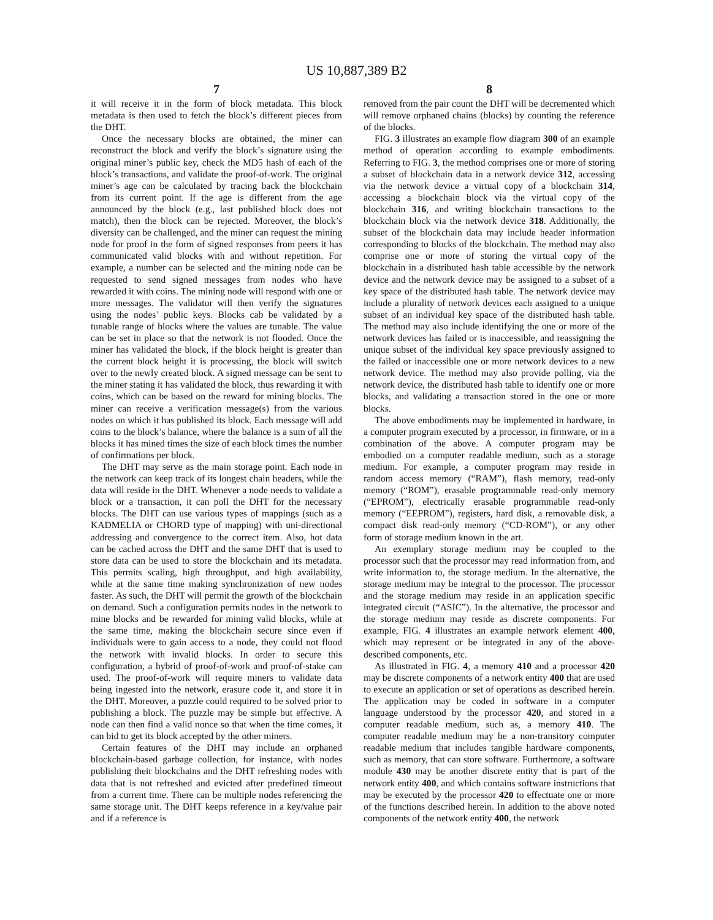US 10,887,389 B2
7
it will receive it in the form of block metadata. This block metadata is then used to fetch the block’s different pieces from the DHT.
Once the necessary blocks are obtained, the miner can reconstruct the block and verify the block’s signature using the original miner’s public key, check the MD5 hash of each of the block’s transactions, and validate the proof-of-work. The original miner’s age can be calculated by tracing back the blockchain from its current point. If the age is different from the age announced by the block (e.g., last published block does not match), then the block can be rejected. Moreover, the block’s diversity can be challenged, and the miner can request the mining node for proof in the form of signed responses from peers it has communicated valid blocks with and without repetition. For example, a number can be selected and the mining node can be requested to send signed messages from nodes who have rewarded it with coins. The mining node will respond with one or more messages. The validator will then verify the signatures using the nodes’ public keys. Blocks cab be validated by a tunable range of blocks where the values are tunable. The value can be set in place so that the network is not flooded. Once the miner has validated the block, if the block height is greater than the current block height it is processing, the block will switch over to the newly created block. A signed message can be sent to the miner stating it has validated the block, thus rewarding it with coins, which can be based on the reward for mining blocks. The miner can receive a verification message(s) from the various nodes on which it has published its block. Each message will add coins to the block’s balance, where the balance is a sum of all the blocks it has mined times the size of each block times the number of confirmations per block.
The DHT may serve as the main storage point. Each node in the network can keep track of its longest chain headers, while the data will reside in the DHT. Whenever a node needs to validate a block or a transaction, it can poll the DHT for the necessary blocks. The DHT can use various types of mappings (such as a KADMELIA or CHORD type of mapping) with uni-directional addressing and convergence to the correct item. Also, hot data can be cached across the DHT and the same DHT that is used to store data can be used to store the blockchain and its metadata. This permits scaling, high throughput, and high availability, while at the same time making synchronization of new nodes faster. As such, the DHT will permit the growth of the blockchain on demand. Such a configuration permits nodes in the network to mine blocks and be rewarded for mining valid blocks, while at the same time, making the blockchain secure since even if individuals were to gain access to a node, they could not flood the network with invalid blocks. In order to secure this configuration, a hybrid of proof-of-work and proof-of-stake can used. The proof-of-work will require miners to validate data being ingested into the network, erasure code it, and store it in the DHT. Moreover, a puzzle could required to be solved prior to publishing a block. The puzzle may be simple but effective. A node can then find a valid nonce so that when the time comes, it can bid to get its block accepted by the other miners.
Certain features of the DHT may include an orphaned blockchain-based garbage collection, for instance, with nodes publishing their blockchains and the DHT refreshing nodes with data that is not refreshed and evicted after predefined timeout from a current time. There can be multiple nodes referencing the same storage unit. The DHT keeps reference in a key/value pair and if a reference is
8
removed from the pair count the DHT will be decremented which will remove orphaned chains (blocks) by counting the reference of the blocks.
FIG. 3 illustrates an example flow diagram 300 of an example method of operation according to example embodiments. Referring to FIG. 3, the method comprises one or more of storing a subset of blockchain data in a network device 312, accessing via the network device a virtual copy of a blockchain 314, accessing a blockchain block via the virtual copy of the blockchain 316, and writing blockchain transactions to the blockchain block via the network device 318. Additionally, the subset of the blockchain data may include header information corresponding to blocks of the blockchain. The method may also comprise one or more of storing the virtual copy of the blockchain in a distributed hash table accessible by the network device and the network device may be assigned to a subset of a key space of the distributed hash table. The network device may include a plurality of network devices each assigned to a unique subset of an individual key space of the distributed hash table. The method may also include identifying the one or more of the network devices has failed or is inaccessible, and reassigning the unique subset of the individual key space previously assigned to the failed or inaccessible one or more network devices to a new network device. The method may also provide polling, via the network device, the distributed hash table to identify one or more blocks, and validating a transaction stored in the one or more blocks.
The above embodiments may be implemented in hardware, in a computer program executed by a processor, in firmware, or in a combination of the above. A computer program may be embodied on a computer readable medium, such as a storage medium. For example, a computer program may reside in random access memory (“RAM”), flash memory, read-only memory (“ROM”), erasable programmable read-only memory (“EPROM”), electrically erasable programmable read-only memory (“EEPROM”), registers, hard disk, a removable disk, a compact disk read-only memory (“CD-ROM”), or any other form of storage medium known in the art.
An exemplary storage medium may be coupled to the processor such that the processor may read information from, and write information to, the storage medium. In the alternative, the storage medium may be integral to the processor. The processor and the storage medium may reside in an application specific integrated circuit (“ASIC”). In the alternative, the processor and the storage medium may reside as discrete components. For example, FIG. 4 illustrates an example network element 400, which may represent or be integrated in any of the above-described components, etc.
As illustrated in FIG. 4, a memory 410 and a processor 420 may be discrete components of a network entity 400 that are used to execute an application or set of operations as described herein. The application may be coded in software in a computer language understood by the processor 420, and stored in a computer readable medium, such as, a memory 410. The computer readable medium may be a non-transitory computer readable medium that includes tangible hardware components, such as memory, that can store software. Furthermore, a software module 430 may be another discrete entity that is part of the network entity 400, and which contains software instructions that may be executed by the processor 420 to effectuate one or more of the functions described herein. In addition to the above noted components of the network entity 400, the network